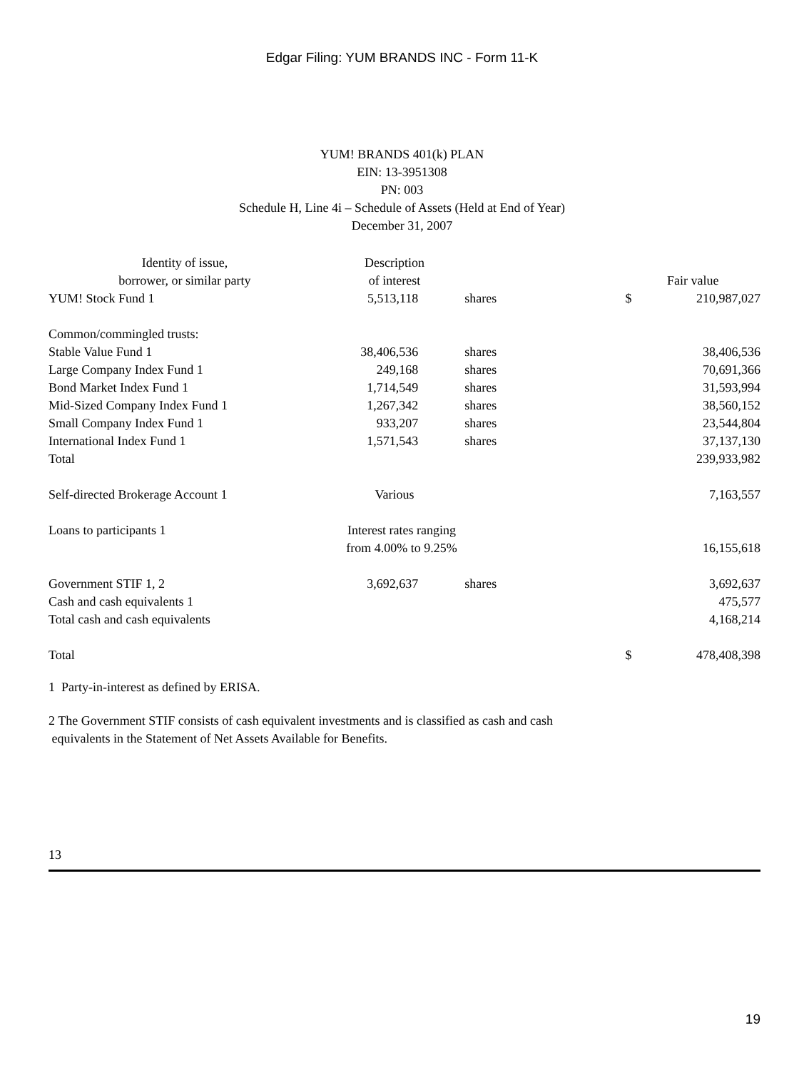Edgar Filing: YUM BRANDS INC - Form 11-K
YUM! BRANDS 401(k) PLAN
EIN: 13-3951308
PN: 003
Schedule H, Line 4i – Schedule of Assets (Held at End of Year)
December 31, 2007
| Identity of issue, | Description | | | | |
| --- | --- | --- | --- | --- | --- |
| borrower, or similar party | of interest | | | Fair value | |
| YUM! Stock Fund 1 | 5,513,118 | shares | | $ | 210,987,027 |
| Common/commingled trusts: | | | | | |
| Stable Value Fund 1 | 38,406,536 | shares | | | 38,406,536 |
| Large Company Index Fund 1 | 249,168 | shares | | | 70,691,366 |
| Bond Market Index Fund 1 | 1,714,549 | shares | | | 31,593,994 |
| Mid-Sized Company Index Fund 1 | 1,267,342 | shares | | | 38,560,152 |
| Small Company Index Fund 1 | 933,207 | shares | | | 23,544,804 |
| International Index Fund 1 | 1,571,543 | shares | | | 37,137,130 |
| Total | | | | | 239,933,982 |
| Self-directed Brokerage Account 1 | Various | | | | 7,163,557 |
| Loans to participants 1 | Interest rates ranging | | | | |
| | from 4.00% to 9.25% | | | | 16,155,618 |
| Government STIF 1, 2 | 3,692,637 | shares | | | 3,692,637 |
| Cash and cash equivalents 1 | | | | | 475,577 |
| Total cash and cash equivalents | | | | | 4,168,214 |
| Total | | | | $ | 478,408,398 |
1 Party-in-interest as defined by ERISA.
2 The Government STIF consists of cash equivalent investments and is classified as cash and cash
equivalents in the Statement of Net Assets Available for Benefits.
13
19